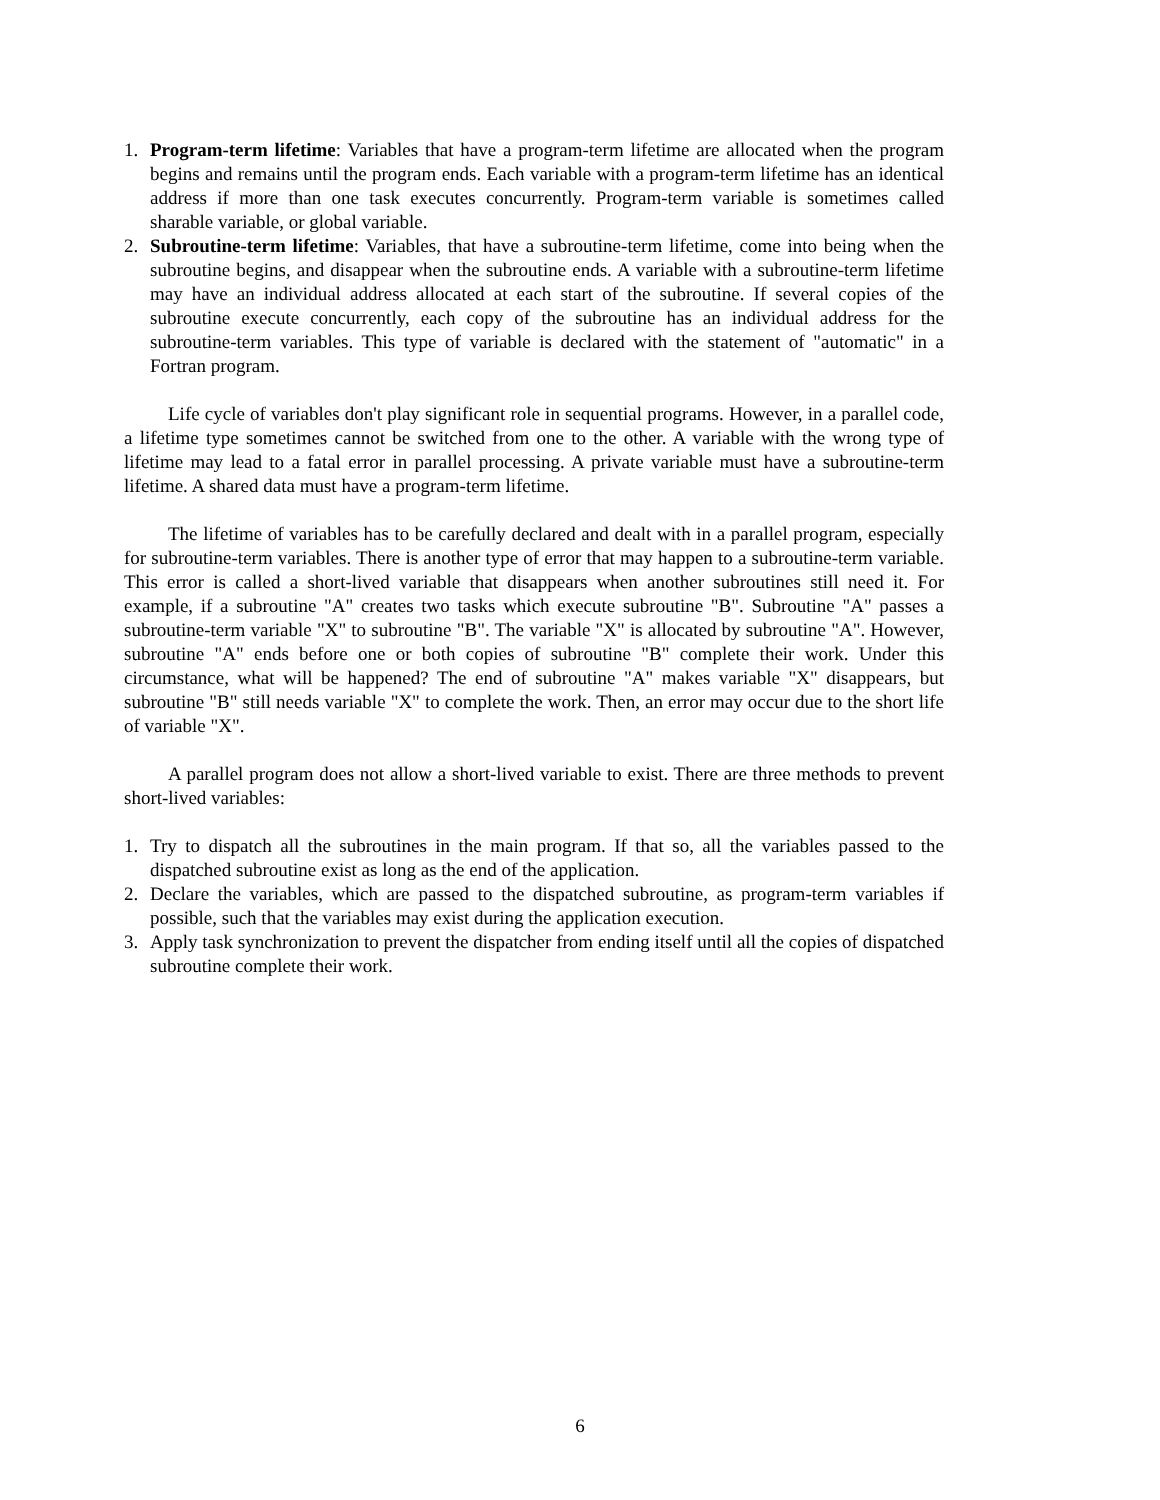1. Program-term lifetime: Variables that have a program-term lifetime are allocated when the program begins and remains until the program ends. Each variable with a program-term lifetime has an identical address if more than one task executes concurrently. Program-term variable is sometimes called sharable variable, or global variable.
2. Subroutine-term lifetime: Variables, that have a subroutine-term lifetime, come into being when the subroutine begins, and disappear when the subroutine ends. A variable with a subroutine-term lifetime may have an individual address allocated at each start of the subroutine. If several copies of the subroutine execute concurrently, each copy of the subroutine has an individual address for the subroutine-term variables. This type of variable is declared with the statement of "automatic" in a Fortran program.
Life cycle of variables don't play significant role in sequential programs. However, in a parallel code, a lifetime type sometimes cannot be switched from one to the other. A variable with the wrong type of lifetime may lead to a fatal error in parallel processing. A private variable must have a subroutine-term lifetime. A shared data must have a program-term lifetime.
The lifetime of variables has to be carefully declared and dealt with in a parallel program, especially for subroutine-term variables. There is another type of error that may happen to a subroutine-term variable. This error is called a short-lived variable that disappears when another subroutines still need it. For example, if a subroutine "A" creates two tasks which execute subroutine "B". Subroutine "A" passes a subroutine-term variable "X" to subroutine "B". The variable "X" is allocated by subroutine "A". However, subroutine "A" ends before one or both copies of subroutine "B" complete their work. Under this circumstance, what will be happened? The end of subroutine "A" makes variable "X" disappears, but subroutine "B" still needs variable "X" to complete the work. Then, an error may occur due to the short life of variable "X".
A parallel program does not allow a short-lived variable to exist. There are three methods to prevent short-lived variables:
1. Try to dispatch all the subroutines in the main program. If that so, all the variables passed to the dispatched subroutine exist as long as the end of the application.
2. Declare the variables, which are passed to the dispatched subroutine, as program-term variables if possible, such that the variables may exist during the application execution.
3. Apply task synchronization to prevent the dispatcher from ending itself until all the copies of dispatched subroutine complete their work.
6